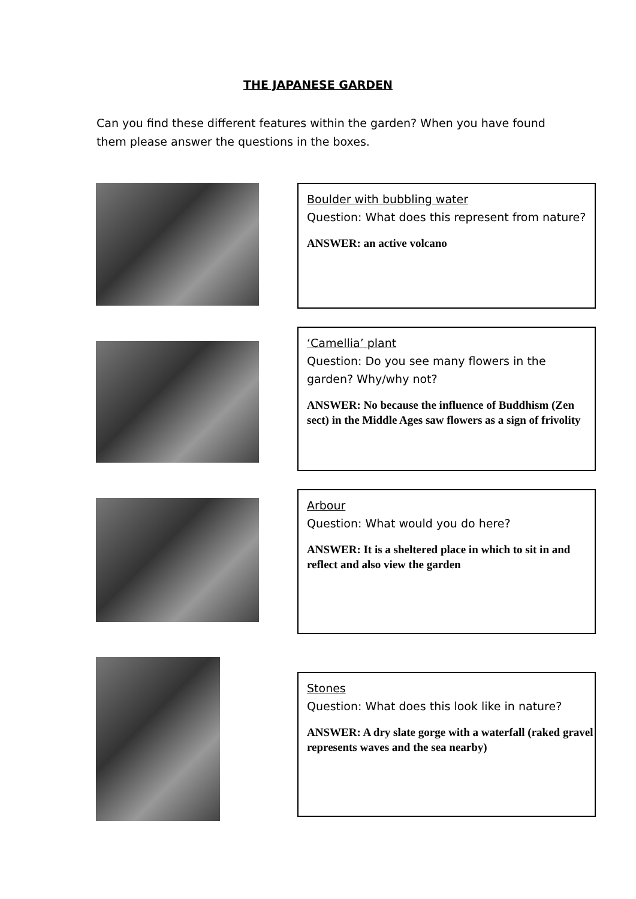THE JAPANESE GARDEN
Can you find these different features within the garden? When you have found them please answer the questions in the boxes.
Boulder with bubbling water
Question: What does this represent from nature?
ANSWER: an active volcano
‘Camellia’ plant
Question: Do you see many flowers in the garden? Why/why not?
ANSWER: No because the influence of Buddhism (Zen sect) in the Middle Ages saw flowers as a sign of frivolity
Arbour
Question: What would you do here?
ANSWER: It is a sheltered place in which to sit in and reflect and also view the garden
Stones
Question: What does this look like in nature?
ANSWER: A dry slate gorge with a waterfall (raked gravel represents waves and the sea nearby)